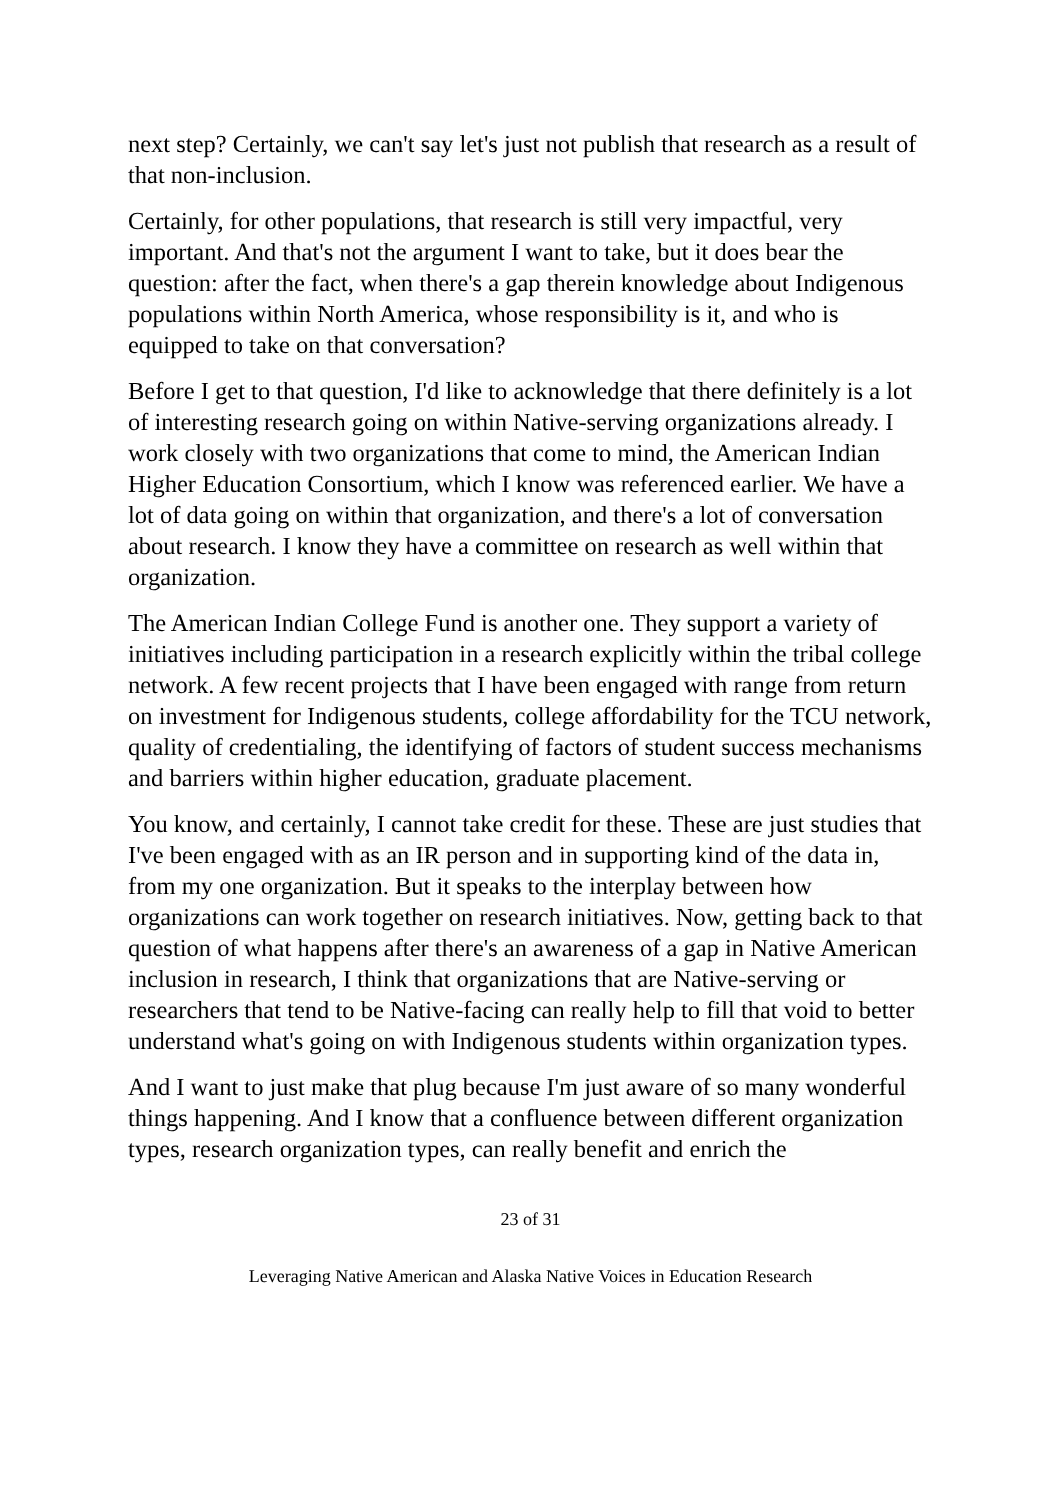next step? Certainly, we can't say let's just not publish that research as a result of that non-inclusion.
Certainly, for other populations, that research is still very impactful, very important. And that's not the argument I want to take, but it does bear the question: after the fact, when there's a gap therein knowledge about Indigenous populations within North America, whose responsibility is it, and who is equipped to take on that conversation?
Before I get to that question, I'd like to acknowledge that there definitely is a lot of interesting research going on within Native-serving organizations already. I work closely with two organizations that come to mind, the American Indian Higher Education Consortium, which I know was referenced earlier. We have a lot of data going on within that organization, and there's a lot of conversation about research. I know they have a committee on research as well within that organization.
The American Indian College Fund is another one. They support a variety of initiatives including participation in a research explicitly within the tribal college network. A few recent projects that I have been engaged with range from return on investment for Indigenous students, college affordability for the TCU network, quality of credentialing, the identifying of factors of student success mechanisms and barriers within higher education, graduate placement.
You know, and certainly, I cannot take credit for these. These are just studies that I've been engaged with as an IR person and in supporting kind of the data in, from my one organization. But it speaks to the interplay between how organizations can work together on research initiatives. Now, getting back to that question of what happens after there's an awareness of a gap in Native American inclusion in research, I think that organizations that are Native-serving or researchers that tend to be Native-facing can really help to fill that void to better understand what's going on with Indigenous students within organization types.
And I want to just make that plug because I'm just aware of so many wonderful things happening. And I know that a confluence between different organization types, research organization types, can really benefit and enrich the
23 of 31
Leveraging Native American and Alaska Native Voices in Education Research